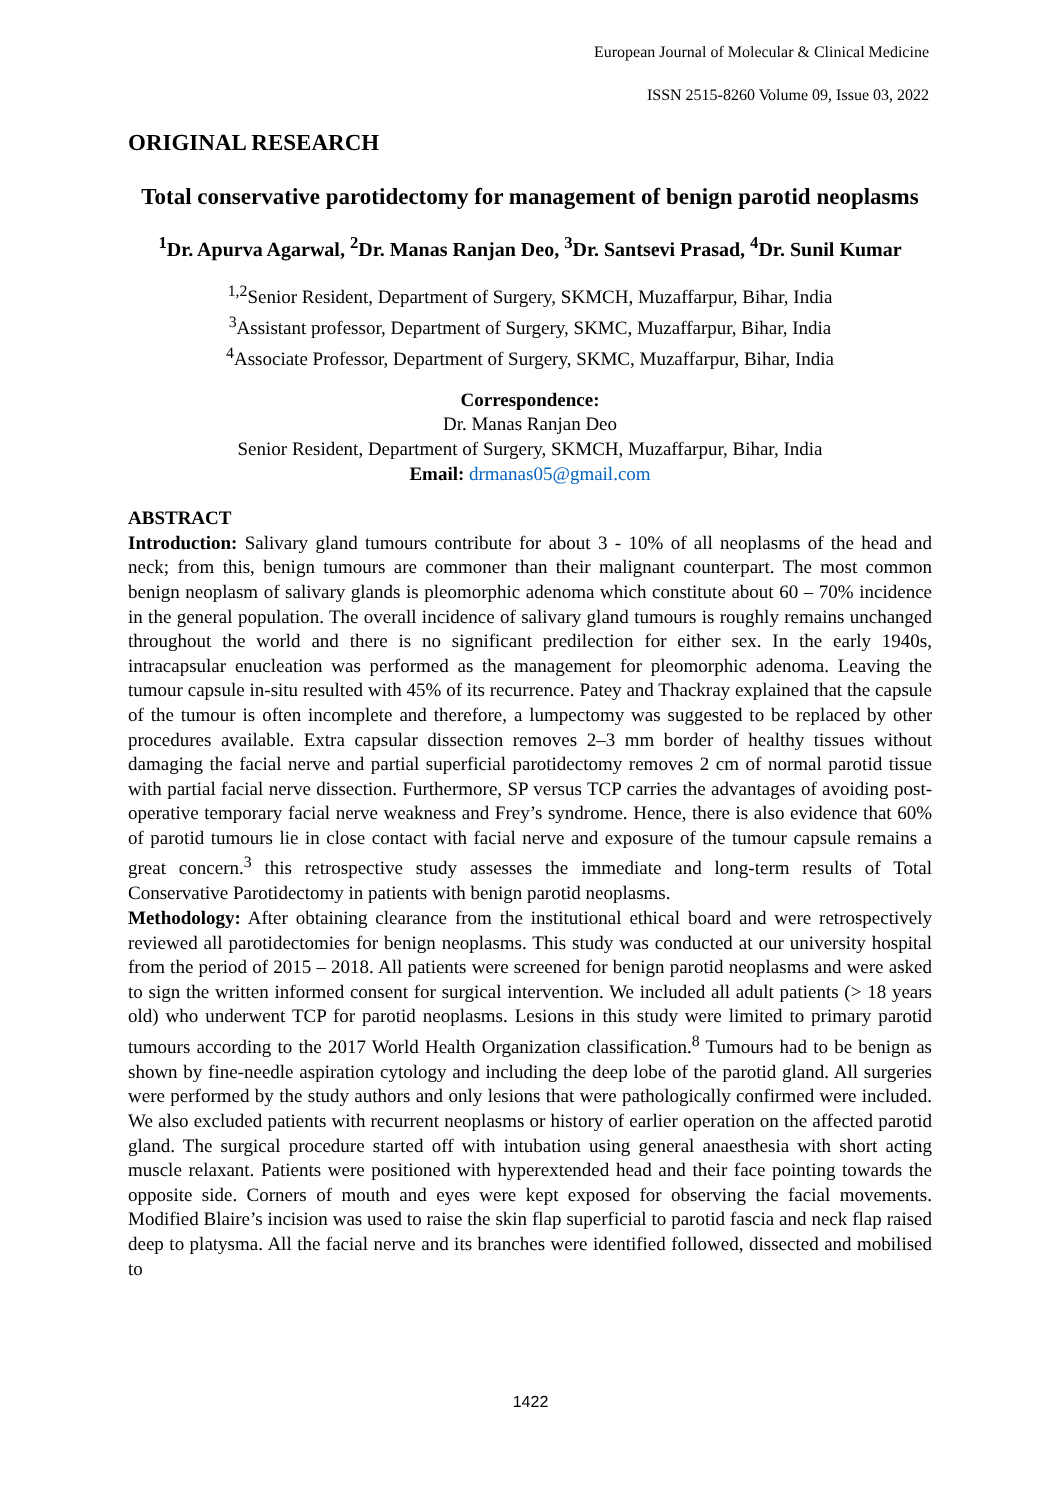European Journal of Molecular & Clinical Medicine
ISSN 2515-8260 Volume 09, Issue 03, 2022
ORIGINAL RESEARCH
Total conservative parotidectomy for management of benign parotid neoplasms
<sup>1</sup> Dr. Apurva Agarwal, <sup>2</sup>Dr. Manas Ranjan Deo, <sup>3</sup>Dr. Santsevi Prasad, <sup>4</sup>Dr. Sunil Kumar
<sup>1,2</sup>Senior Resident, Department of Surgery, SKMCH, Muzaffarpur, Bihar, India
<sup>3</sup> Assistant professor, Department of Surgery, SKMC, Muzaffarpur, Bihar, India
<sup>4</sup> Associate Professor, Department of Surgery, SKMC, Muzaffarpur, Bihar, India
Correspondence:
Dr. Manas Ranjan Deo
Senior Resident, Department of Surgery, SKMCH, Muzaffarpur, Bihar, India
Email: drmanas05@gmail.com
ABSTRACT
Introduction: Salivary gland tumours contribute for about 3 - 10% of all neoplasms of the head and neck; from this, benign tumours are commoner than their malignant counterpart. The most common benign neoplasm of salivary glands is pleomorphic adenoma which constitute about 60 – 70% incidence in the general population. The overall incidence of salivary gland tumours is roughly remains unchanged throughout the world and there is no significant predilection for either sex. In the early 1940s, intracapsular enucleation was performed as the management for pleomorphic adenoma. Leaving the tumour capsule in-situ resulted with 45% of its recurrence. Patey and Thackray explained that the capsule of the tumour is often incomplete and therefore, a lumpectomy was suggested to be replaced by other procedures available. Extra capsular dissection removes 2–3 mm border of healthy tissues without damaging the facial nerve and partial superficial parotidectomy removes 2 cm of normal parotid tissue with partial facial nerve dissection. Furthermore, SP versus TCP carries the advantages of avoiding post-operative temporary facial nerve weakness and Frey’s syndrome. Hence, there is also evidence that 60% of parotid tumours lie in close contact with facial nerve and exposure of the tumour capsule remains a great concern.<sup>3</sup> this retrospective study assesses the immediate and long-term results of Total Conservative Parotidectomy in patients with benign parotid neoplasms.
Methodology: After obtaining clearance from the institutional ethical board and were retrospectively reviewed all parotidectomies for benign neoplasms. This study was conducted at our university hospital from the period of 2015 – 2018. All patients were screened for benign parotid neoplasms and were asked to sign the written informed consent for surgical intervention. We included all adult patients (> 18 years old) who underwent TCP for parotid neoplasms. Lesions in this study were limited to primary parotid tumours according to the 2017 World Health Organization classification.<sup>8</sup> Tumours had to be benign as shown by fine-needle aspiration cytology and including the deep lobe of the parotid gland. All surgeries were performed by the study authors and only lesions that were pathologically confirmed were included. We also excluded patients with recurrent neoplasms or history of earlier operation on the affected parotid gland. The surgical procedure started off with intubation using general anaesthesia with short acting muscle relaxant. Patients were positioned with hyperextended head and their face pointing towards the opposite side. Corners of mouth and eyes were kept exposed for observing the facial movements. Modified Blaire’s incision was used to raise the skin flap superficial to parotid fascia and neck flap raised deep to platysma. All the facial nerve and its branches were identified followed, dissected and mobilised to
1422